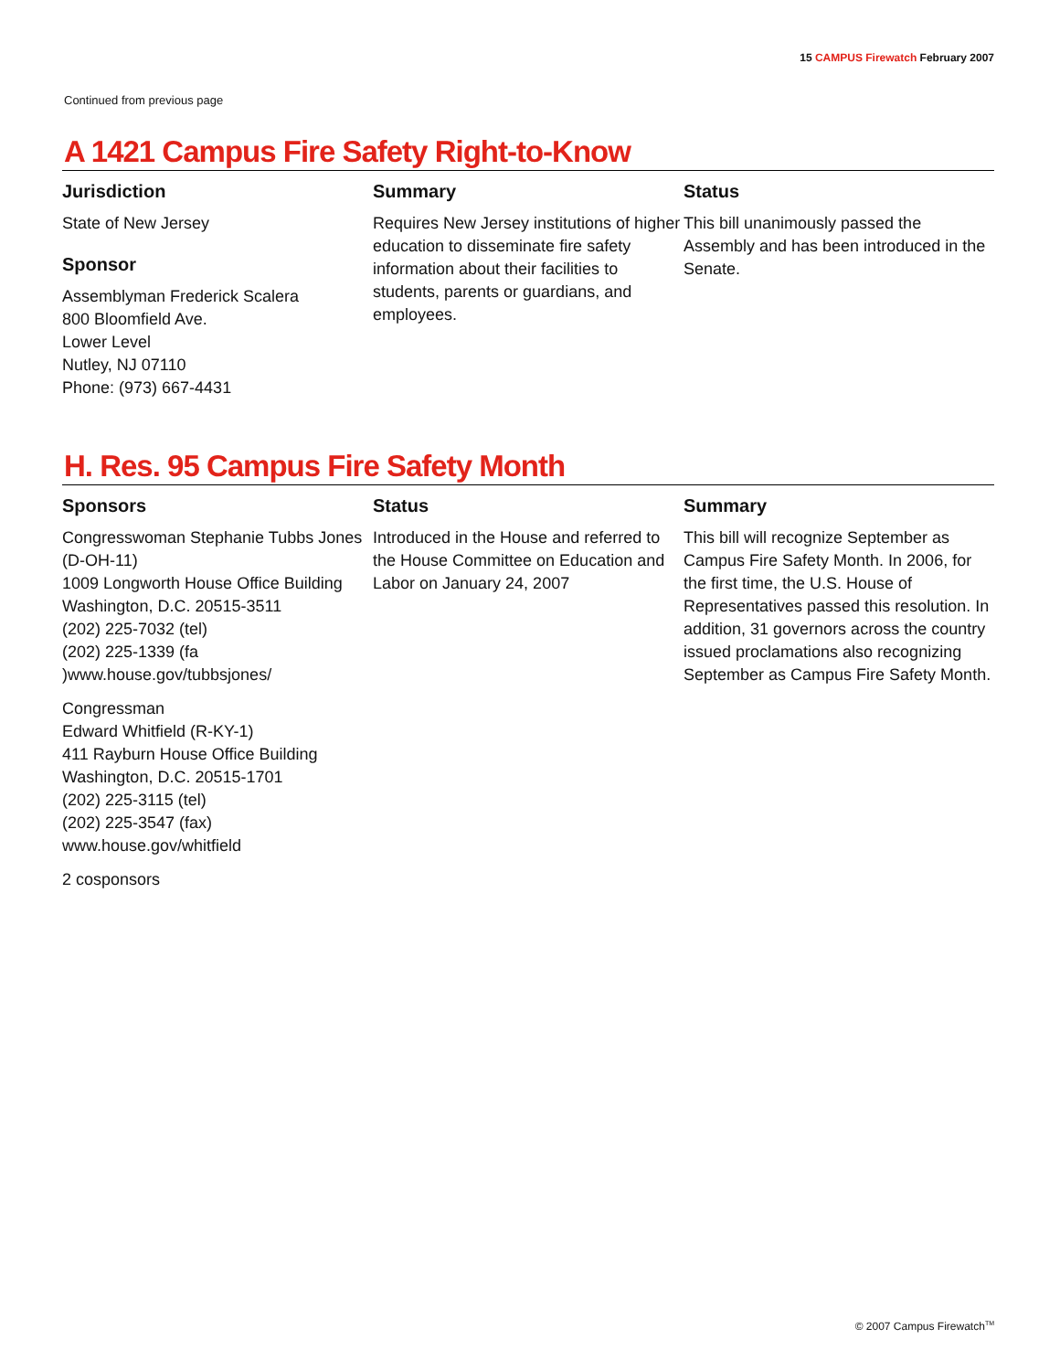15 CAMPUS Firewatch February 2007
Continued from previous page
A 1421 Campus Fire Safety Right-to-Know
Jurisdiction
State of New Jersey
Sponsor
Assemblyman Frederick Scalera
800 Bloomfield Ave.
Lower Level
Nutley, NJ 07110
Phone: (973) 667-4431
Summary
Requires New Jersey institutions of higher education to disseminate fire safety information about their facilities to students, parents or guardians, and employees.
Status
This bill unanimously passed the Assembly and has been introduced in the Senate.
H. Res. 95 Campus Fire Safety Month
Sponsors
Congresswoman Stephanie Tubbs Jones (D-OH-11)
1009 Longworth House Office Building
Washington, D.C. 20515-3511
(202) 225-7032 (tel)
(202) 225-1339 (fa
)www.house.gov/tubbsjones/
Congressman
Edward Whitfield (R-KY-1)
411 Rayburn House Office Building
Washington, D.C. 20515-1701
(202) 225-3115 (tel)
(202) 225-3547 (fax)
www.house.gov/whitfield
2 cosponsors
Status
Introduced in the House and referred to the House Committee on Education and Labor on January 24, 2007
Summary
This bill will recognize September as Campus Fire Safety Month. In 2006, for the first time, the U.S. House of Representatives passed this resolution. In addition, 31 governors across the country issued proclamations also recognizing September as Campus Fire Safety Month.
© 2007 Campus Firewatch<sup>TM</sup>